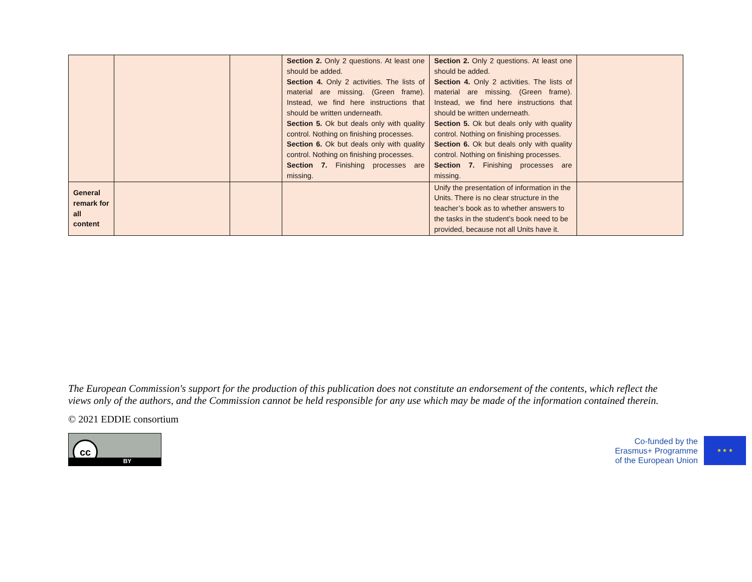| | | | Section 2. Only 2 questions. At least one should be added. Section 4. Only 2 activities. The lists of material are missing. (Green frame). Instead, we find here instructions that should be written underneath. Section 5. Ok but deals only with quality control. Nothing on finishing processes. Section 6. Ok but deals only with quality control. Nothing on finishing processes. Section 7. Finishing processes are missing. | Section 2. Only 2 questions. At least one should be added. Section 4. Only 2 activities. The lists of material are missing. (Green frame). Instead, we find here instructions that should be written underneath. Section 5. Ok but deals only with quality control. Nothing on finishing processes. Section 6. Ok but deals only with quality control. Nothing on finishing processes. Section 7. Finishing processes are missing. | |
| General remark for all content | | | | Unify the presentation of information in the Units. There is no clear structure in the teacher’s book as to whether answers to the tasks in the student’s book need to be provided, because not all Units have it. | |
The European Commission's support for the production of this publication does not constitute an endorsement of the contents, which reflect the views only of the authors, and the Commission cannot be held responsible for any use which may be made of the information contained therein.
© 2021 EDDIE consortium
cc
BY
Co-funded by the
Erasmus+ Programme
of the European Union
★ ★ ★